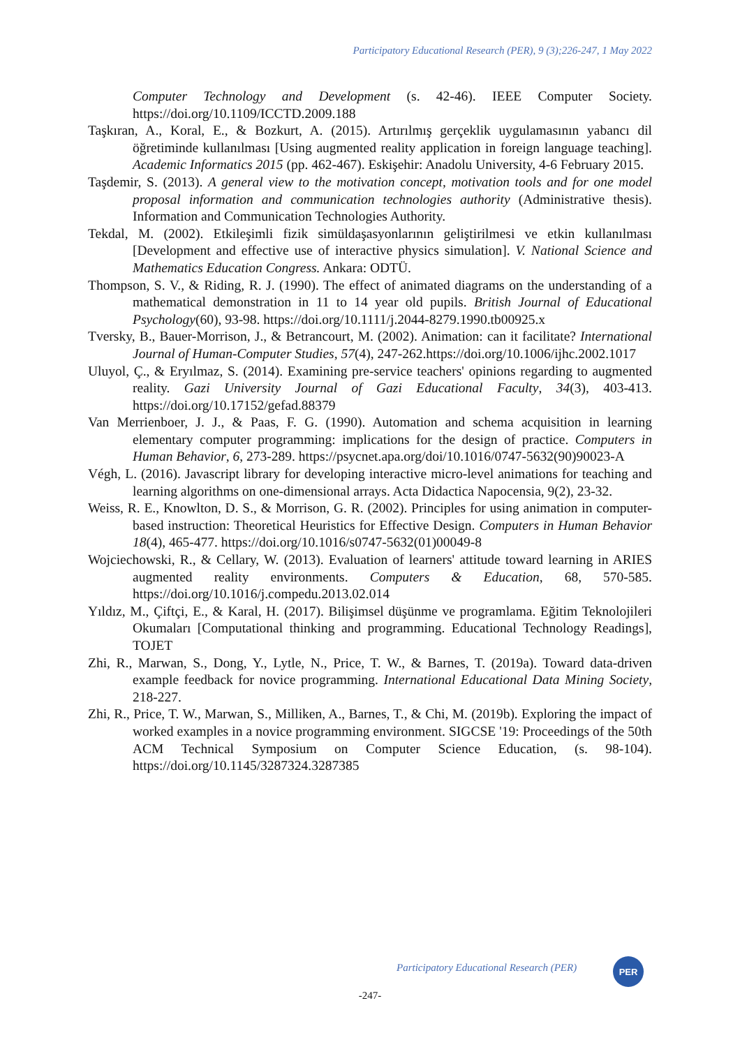Participatory Educational Research (PER), 9 (3);226-247, 1 May 2022
Computer Technology and Development (s. 42-46). IEEE Computer Society. https://doi.org/10.1109/ICCTD.2009.188
Taşkıran, A., Koral, E., & Bozkurt, A. (2015). Artırılmış gerçeklik uygulamasının yabancı dil öğretiminde kullanılması [Using augmented reality application in foreign language teaching]. Academic Informatics 2015 (pp. 462-467). Eskişehir: Anadolu University, 4-6 February 2015.
Taşdemir, S. (2013). A general view to the motivation concept, motivation tools and for one model proposal information and communication technologies authority (Administrative thesis). Information and Communication Technologies Authority.
Tekdal, M. (2002). Etkileşimli fizik simüldaşasyonlarının geliştirilmesi ve etkin kullanılması [Development and effective use of interactive physics simulation]. V. National Science and Mathematics Education Congress. Ankara: ODTÜ.
Thompson, S. V., & Riding, R. J. (1990). The effect of animated diagrams on the understanding of a mathematical demonstration in 11 to 14 year old pupils. British Journal of Educational Psychology(60), 93-98. https://doi.org/10.1111/j.2044-8279.1990.tb00925.x
Tversky, B., Bauer-Morrison, J., & Betrancourt, M. (2002). Animation: can it facilitate? International Journal of Human-Computer Studies, 57(4), 247-262.https://doi.org/10.1006/ijhc.2002.1017
Uluyol, Ç., & Eryılmaz, S. (2014). Examining pre-service teachers' opinions regarding to augmented reality. Gazi University Journal of Gazi Educational Faculty, 34(3), 403-413. https://doi.org/10.17152/gefad.88379
Van Merrienboer, J. J., & Paas, F. G. (1990). Automation and schema acquisition in learning elementary computer programming: implications for the design of practice. Computers in Human Behavior, 6, 273-289. https://psycnet.apa.org/doi/10.1016/0747-5632(90)90023-A
Végh, L. (2016). Javascript library for developing interactive micro-level animations for teaching and learning algorithms on one-dimensional arrays. Acta Didactica Napocensia, 9(2), 23-32.
Weiss, R. E., Knowlton, D. S., & Morrison, G. R. (2002). Principles for using animation in computer-based instruction: Theoretical Heuristics for Effective Design. Computers in Human Behavior 18(4), 465-477. https://doi.org/10.1016/s0747-5632(01)00049-8
Wojciechowski, R., & Cellary, W. (2013). Evaluation of learners' attitude toward learning in ARIES augmented reality environments. Computers & Education, 68, 570-585. https://doi.org/10.1016/j.compedu.2013.02.014
Yıldız, M., Çiftçi, E., & Karal, H. (2017). Bilişimsel düşünme ve programlama. Eğitim Teknolojileri Okumaları [Computational thinking and programming. Educational Technology Readings], TOJET
Zhi, R., Marwan, S., Dong, Y., Lytle, N., Price, T. W., & Barnes, T. (2019a). Toward data-driven example feedback for novice programming. International Educational Data Mining Society, 218-227.
Zhi, R., Price, T. W., Marwan, S., Milliken, A., Barnes, T., & Chi, M. (2019b). Exploring the impact of worked examples in a novice programming environment. SIGCSE '19: Proceedings of the 50th ACM Technical Symposium on Computer Science Education, (s. 98-104). https://doi.org/10.1145/3287324.3287385
Participatory Educational Research (PER)
PER
-247-